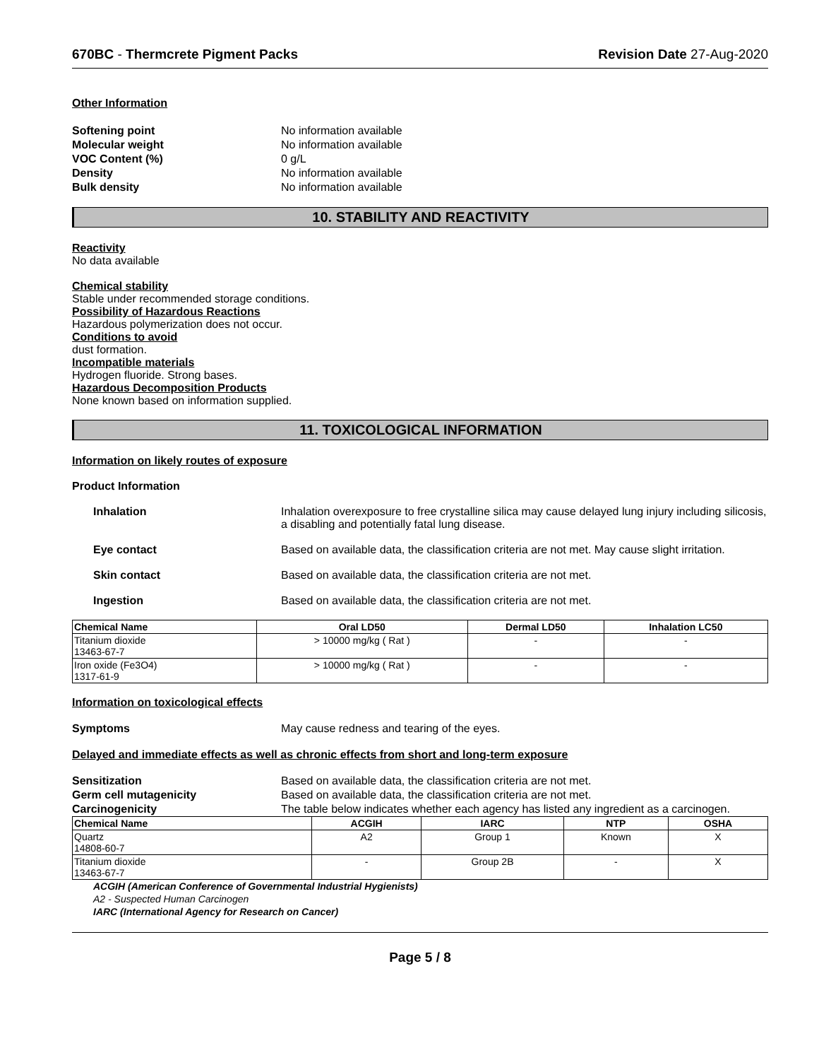670BC - Thermcrete Pigment Packs Revision Date 27-Aug-2020
Other Information
Softening point No information available Molecular weight No information available VOC Content (%) 0 g/L Density No information available Bulk density No information available
10. STABILITY AND REACTIVITY
Reactivity
No data available
Chemical stability
Stable under recommended storage conditions.
Possibility of Hazardous Reactions
Hazardous polymerization does not occur.
Conditions to avoid
dust formation.
Incompatible materials
Hydrogen fluoride. Strong bases.
Hazardous Decomposition Products
None known based on information supplied.
11. TOXICOLOGICAL INFORMATION
Information on likely routes of exposure
Product Information
Inhalation Inhalation overexposure to free crystalline silica may cause delayed lung injury including silicosis, a disabling and potentially fatal lung disease.
Eye contact Based on available data, the classification criteria are not met. May cause slight irritation.
Skin contact Based on available data, the classification criteria are not met.
Ingestion Based on available data, the classification criteria are not met.
| Chemical Name | Oral LD50 | Dermal LD50 | Inhalation LC50 |
| --- | --- | --- | --- |
| Titanium dioxide 13463-67-7 | > 10000 mg/kg ( Rat ) | - | - |
| Iron oxide (Fe3O4) 1317-61-9 | > 10000 mg/kg ( Rat ) | - | - |
Information on toxicological effects
Symptoms May cause redness and tearing of the eyes.
Delayed and immediate effects as well as chronic effects from short and long-term exposure
Sensitization Based on available data, the classification criteria are not met. Germ cell mutagenicity Based on available data, the classification criteria are not met. Carcinogenicity The table below indicates whether each agency has listed any ingredient as a carcinogen.
| Chemical Name | ACGIH | IARC | NTP | OSHA |
| --- | --- | --- | --- | --- |
| Quartz 14808-60-7 | A2 | Group 1 | Known | X |
| Titanium dioxide 13463-67-7 | - | Group 2B | - | X |
ACGIH (American Conference of Governmental Industrial Hygienists)
A2 - Suspected Human Carcinogen
IARC (International Agency for Research on Cancer)
Page 5 / 8